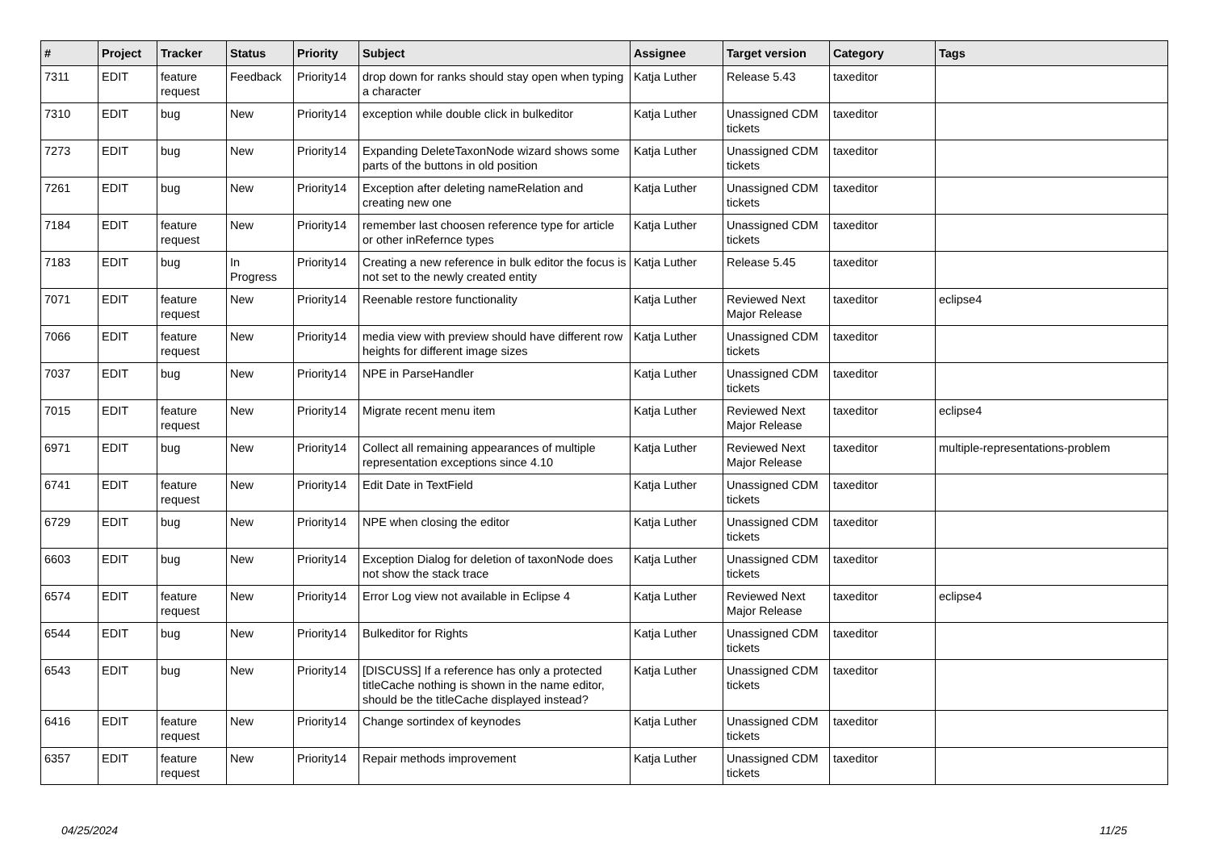| # | Project | Tracker | Status | Priority | Subject | Assignee | Target version | Category | Tags |
| --- | --- | --- | --- | --- | --- | --- | --- | --- | --- |
| 7311 | EDIT | feature request | Feedback | Priority14 | drop down for ranks should stay open when typing a character | Katja Luther | Release 5.43 | taxeditor | |
| 7310 | EDIT | bug | New | Priority14 | exception while double click in bulkeditor | Katja Luther | Unassigned CDM tickets | taxeditor | |
| 7273 | EDIT | bug | New | Priority14 | Expanding DeleteTaxonNode wizard shows some parts of the buttons in old position | Katja Luther | Unassigned CDM tickets | taxeditor | |
| 7261 | EDIT | bug | New | Priority14 | Exception after deleting nameRelation and creating new one | Katja Luther | Unassigned CDM tickets | taxeditor | |
| 7184 | EDIT | feature request | New | Priority14 | remember last choosen reference type for article or other inRefernce types | Katja Luther | Unassigned CDM tickets | taxeditor | |
| 7183 | EDIT | bug | In Progress | Priority14 | Creating a new reference in bulk editor the focus is not set to the newly created entity | Katja Luther | Release 5.45 | taxeditor | |
| 7071 | EDIT | feature request | New | Priority14 | Reenable restore functionality | Katja Luther | Reviewed Next Major Release | taxeditor | eclipse4 |
| 7066 | EDIT | feature request | New | Priority14 | media view with preview should have different row heights for different image sizes | Katja Luther | Unassigned CDM tickets | taxeditor | |
| 7037 | EDIT | bug | New | Priority14 | NPE in ParseHandler | Katja Luther | Unassigned CDM tickets | taxeditor | |
| 7015 | EDIT | feature request | New | Priority14 | Migrate recent menu item | Katja Luther | Reviewed Next Major Release | taxeditor | eclipse4 |
| 6971 | EDIT | bug | New | Priority14 | Collect all remaining appearances of multiple representation exceptions since 4.10 | Katja Luther | Reviewed Next Major Release | taxeditor | multiple-representations-problem |
| 6741 | EDIT | feature request | New | Priority14 | Edit Date in TextField | Katja Luther | Unassigned CDM tickets | taxeditor | |
| 6729 | EDIT | bug | New | Priority14 | NPE when closing the editor | Katja Luther | Unassigned CDM tickets | taxeditor | |
| 6603 | EDIT | bug | New | Priority14 | Exception Dialog for deletion of taxonNode does not show the stack trace | Katja Luther | Unassigned CDM tickets | taxeditor | |
| 6574 | EDIT | feature request | New | Priority14 | Error Log view not available in Eclipse 4 | Katja Luther | Reviewed Next Major Release | taxeditor | eclipse4 |
| 6544 | EDIT | bug | New | Priority14 | Bulkeditor for Rights | Katja Luther | Unassigned CDM tickets | taxeditor | |
| 6543 | EDIT | bug | New | Priority14 | [DISCUSS] If a reference has only a protected titleCache nothing is shown in the name editor, should be the titleCache displayed instead? | Katja Luther | Unassigned CDM tickets | taxeditor | |
| 6416 | EDIT | feature request | New | Priority14 | Change sortindex of keynodes | Katja Luther | Unassigned CDM tickets | taxeditor | |
| 6357 | EDIT | feature request | New | Priority14 | Repair methods improvement | Katja Luther | Unassigned CDM tickets | taxeditor | |
04/25/2024 11/25